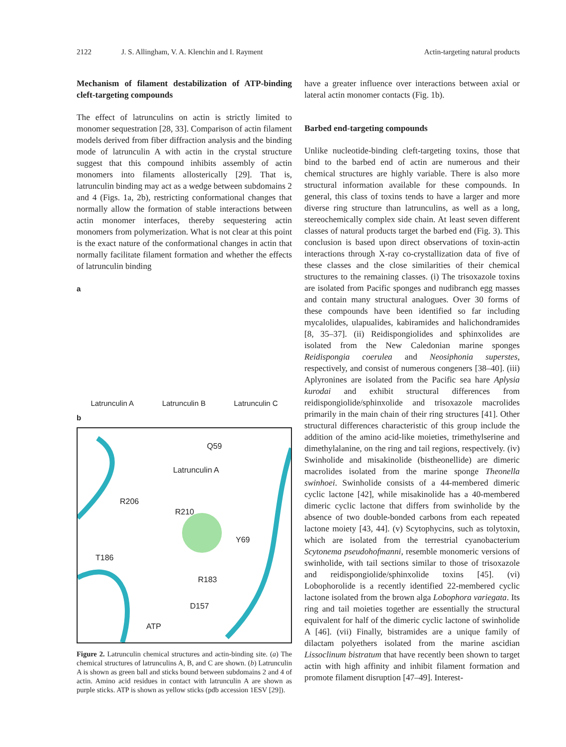2122 J. S. Allingham, V. A. Klenchin and I. Rayment Actin-targeting natural products
Mechanism of filament destabilization of ATP-binding cleft-targeting compounds
The effect of latrunculins on actin is strictly limited to monomer sequestration [28, 33]. Comparison of actin filament models derived from fiber diffraction analysis and the binding mode of latrunculin A with actin in the crystal structure suggest that this compound inhibits assembly of actin monomers into filaments allosterically [29]. That is, latrunculin binding may act as a wedge between subdomains 2 and 4 (Figs. 1a, 2b), restricting conformational changes that normally allow the formation of stable interactions between actin monomer interfaces, thereby sequestering actin monomers from polymerization. What is not clear at this point is the exact nature of the conformational changes in actin that normally facilitate filament formation and whether the effects of latrunculin binding
a
Latrunculin A Latrunculin B Latrunculin C
b
Q59
Latrunculin A
R206
R210
Y69
T186
R183
D157
ATP
Figure 2. Latrunculin chemical structures and actin-binding site. (a) The chemical structures of latrunculins A, B, and C are shown. (b) Latrunculin A is shown as green ball and sticks bound between subdomains 2 and 4 of actin. Amino acid residues in contact with latrunculin A are shown as purple sticks. ATP is shown as yellow sticks (pdb accession 1ESV [29]).
have a greater influence over interactions between axial or lateral actin monomer contacts (Fig. 1b).
Barbed end-targeting compounds
Unlike nucleotide-binding cleft-targeting toxins, those that bind to the barbed end of actin are numerous and their chemical structures are highly variable. There is also more structural information available for these compounds. In general, this class of toxins tends to have a larger and more diverse ring structure than latrunculins, as well as a long, stereochemically complex side chain. At least seven different classes of natural products target the barbed end (Fig. 3). This conclusion is based upon direct observations of toxin-actin interactions through X-ray co-crystallization data of five of these classes and the close similarities of their chemical structures to the remaining classes. (i) The trisoxazole toxins are isolated from Pacific sponges and nudibranch egg masses and contain many structural analogues. Over 30 forms of these compounds have been identified so far including mycalolides, ulapualides, kabiramides and halichondramides [8, 35–37]. (ii) Reidispongiolides and sphinxolides are isolated from the New Caledonian marine sponges Reidispongia coerulea and Neosiphonia superstes, respectively, and consist of numerous congeners [38–40]. (iii) Aplyronines are isolated from the Pacific sea hare Aplysia kurodai and exhibit structural differences from reidispongiolide/sphinxolide and trisoxazole macrolides primarily in the main chain of their ring structures [41]. Other structural differences characteristic of this group include the addition of the amino acid-like moieties, trimethylserine and dimethylalanine, on the ring and tail regions, respectively. (iv) Swinholide and misakinolide (bistheonellide) are dimeric macrolides isolated from the marine sponge Theonella swinhoei. Swinholide consists of a 44-membered dimeric cyclic lactone [42], while misakinolide has a 40-membered dimeric cyclic lactone that differs from swinholide by the absence of two double-bonded carbons from each repeated lactone moiety [43, 44]. (v) Scytophycins, such as tolytoxin, which are isolated from the terrestrial cyanobacterium Scytonema pseudohofmanni, resemble monomeric versions of swinholide, with tail sections similar to those of trisoxazole and reidispongiolide/sphinxolide toxins [45]. (vi) Lobophorolide is a recently identified 22-membered cyclic lactone isolated from the brown alga Lobophora variegata. Its ring and tail moieties together are essentially the structural equivalent for half of the dimeric cyclic lactone of swinholide A [46]. (vii) Finally, bistramides are a unique family of dilactam polyethers isolated from the marine ascidian Lissoclinum bistratum that have recently been shown to target actin with high affinity and inhibit filament formation and promote filament disruption [47–49]. Interest-